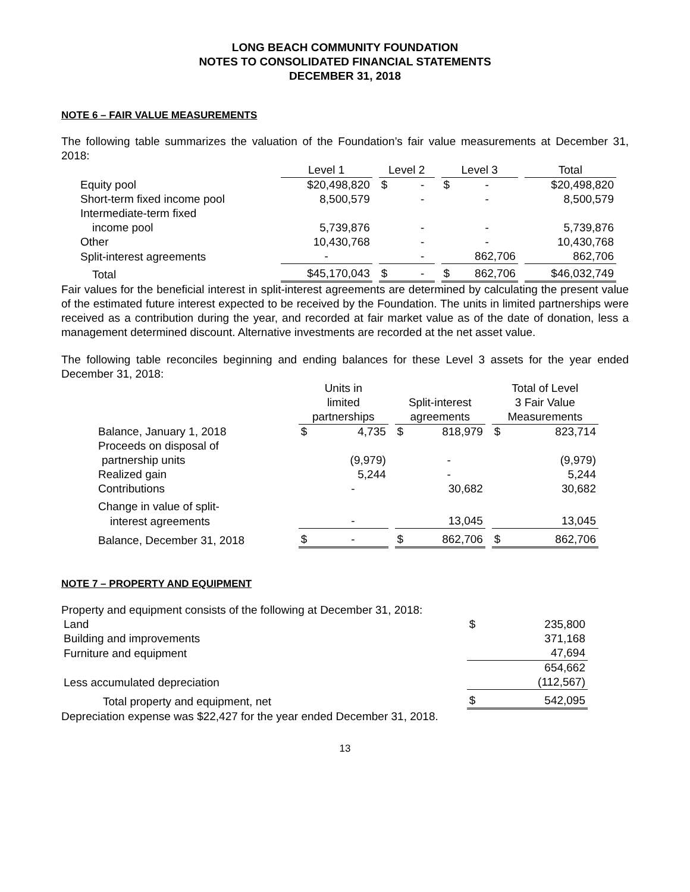LONG BEACH COMMUNITY FOUNDATION
NOTES TO CONSOLIDATED FINANCIAL STATEMENTS
DECEMBER 31, 2018
NOTE 6 – FAIR VALUE MEASUREMENTS
The following table summarizes the valuation of the Foundation’s fair value measurements at December 31, 2018:
| | Level 1 | | Level 2 | | | Level 3 | | | Total |
| --- | --- | --- | --- | --- | --- | --- | --- | --- | --- |
| Equity pool | $20,498,820 | | $ | - | | $ | - | | $20,498,820 |
| Short-term fixed income pool | 8,500,579 | | | - | | | - | | 8,500,579 |
| Intermediate-term fixed | | | | | | | | | |
| income pool | 5,739,876 | | | - | | | - | | 5,739,876 |
| Other | 10,430,768 | | | - | | | - | | 10,430,768 |
| Split-interest agreements | - | | | - | | | 862,706 | | 862,706 |
| Total | $45,170,043 | | $ | - | | $ | 862,706 | | $46,032,749 |
Fair values for the beneficial interest in split-interest agreements are determined by calculating the present value of the estimated future interest expected to be received by the Foundation. The units in limited partnerships were received as a contribution during the year, and recorded at fair market value as of the date of donation, less a management determined discount. Alternative investments are recorded at the net asset value.
The following table reconciles beginning and ending balances for these Level 3 assets for the year ended December 31, 2018:
| | Units in limited partnerships | | | Split-interest agreements | | | Total of Level 3 Fair Value Measurements | |
| --- | --- | --- | --- | --- | --- | --- | --- | --- |
| Balance, January 1, 2018 | $ | 4,735 | | $ | 818,979 | | $ | 823,714 |
| Proceeds on disposal of | | | | | | | | |
| partnership units | | (9,979) | | | - | | | (9,979) |
| Realized gain | | 5,244 | | | - | | | 5,244 |
| Contributions | | - | | | 30,682 | | | 30,682 |
| Change in value of split- | | | | | | | | |
| interest agreements | | - | | | 13,045 | | | 13,045 |
| Balance, December 31, 2018 | $ | - | | $ | 862,706 | | $ | 862,706 |
NOTE 7 – PROPERTY AND EQUIPMENT
Property and equipment consists of the following at December 31, 2018:
| Land | $ | 235,800 |
| Building and improvements | | 371,168 |
| Furniture and equipment | | 47,694 |
| | | 654,662 |
| Less accumulated depreciation | | (112,567) |
| Total property and equipment, net | $ | 542,095 |
Depreciation expense was $22,427 for the year ended December 31, 2018.
13